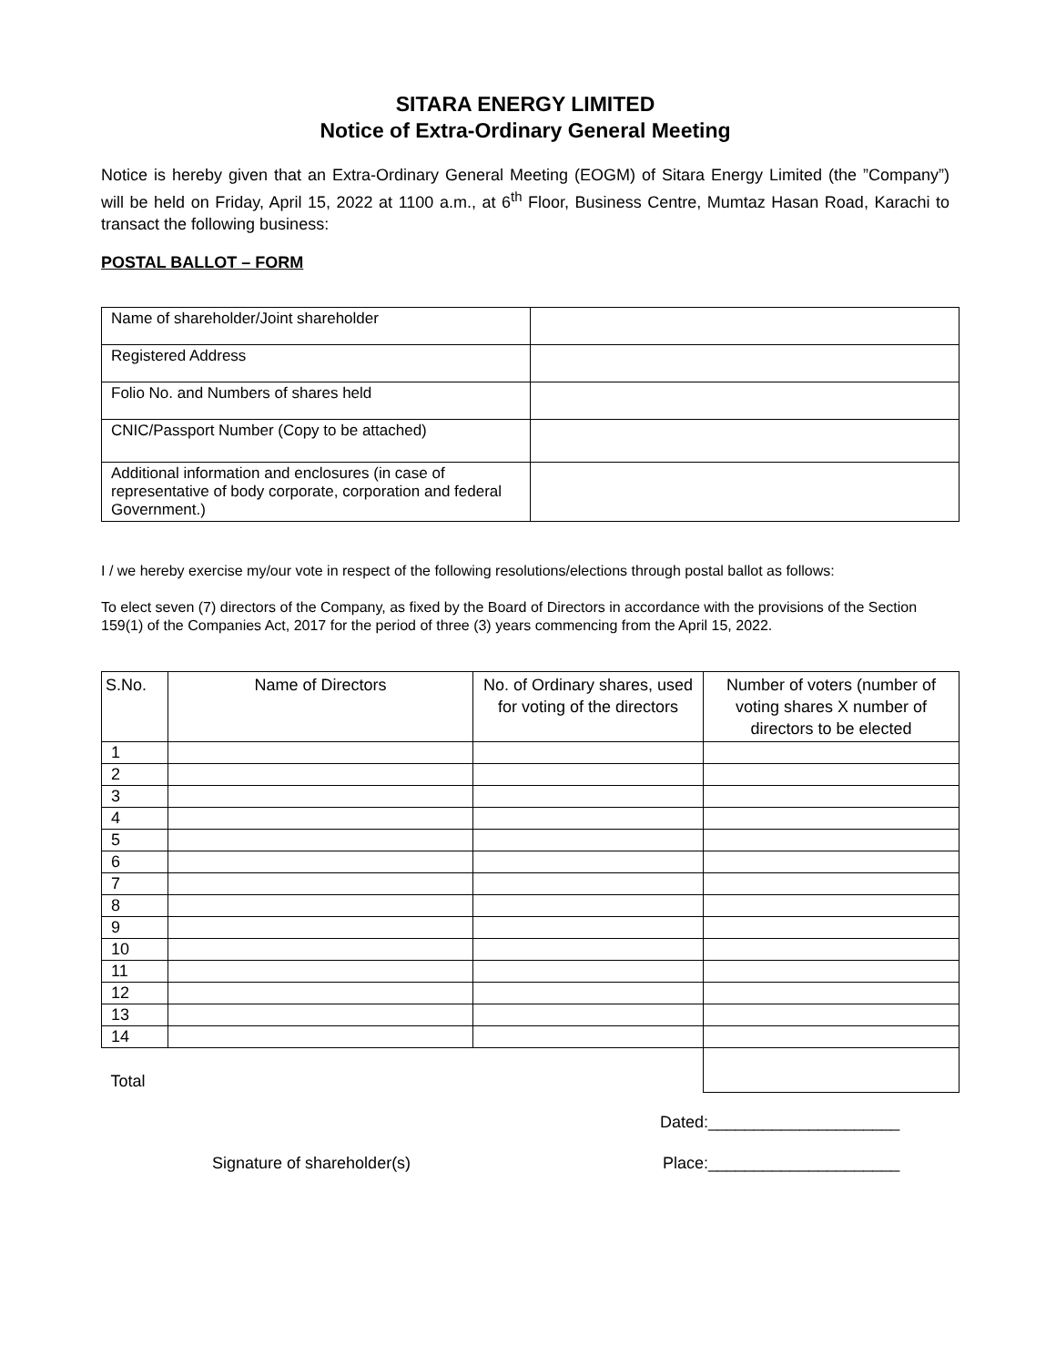SITARA ENERGY LIMITED
Notice of Extra-Ordinary General Meeting
Notice is hereby given that an Extra-Ordinary General Meeting (EOGM) of Sitara Energy Limited (the ”Company”) will be held on Friday, April 15, 2022 at 1100 a.m., at 6<sup>th</sup> Floor, Business Centre, Mumtaz Hasan Road, Karachi to transact the following business:
POSTAL BALLOT – FORM
| Name of shareholder/Joint shareholder | |
| Registered Address | |
| Folio No. and Numbers of shares held | |
| CNIC/Passport Number (Copy to be attached) | |
| Additional information and enclosures (in case of representative of body corporate, corporation and federal Government.) | |
I / we hereby exercise my/our vote in respect of the following resolutions/elections through postal ballot as follows:
To elect seven (7) directors of the Company, as fixed by the Board of Directors in accordance with the provisions of the Section 159(1) of the Companies Act, 2017 for the period of three (3) years commencing from the April 15, 2022.
| S.No. | Name of Directors | No. of Ordinary shares, used for voting of the directors | Number of voters (number of voting shares X number of directors to be elected |
| --- | --- | --- | --- |
| 1 | | | |
| 2 | | | |
| 3 | | | |
| 4 | | | |
| 5 | | | |
| 6 | | | |
| 7 | | | |
| 8 | | | |
| 9 | | | |
| 10 | | | |
| 11 | | | |
| 12 | | | |
| 13 | | | |
| 14 | | | |
| Total | | | |
Dated:_____________________
Signature of shareholder(s) Place:_____________________